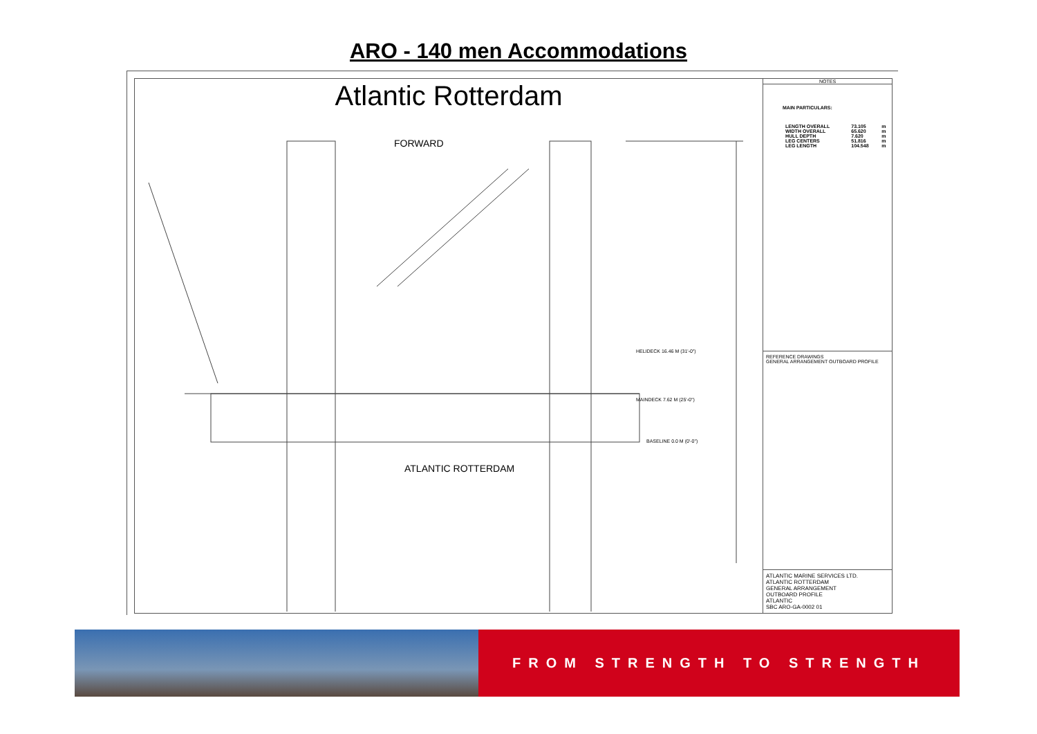ARO - 140 men Accommodations
Atlantic Rotterdam
FORWARD
ATLANTIC ROTTERDAM
HELIDECK 16.46 M (31'-0")
MAINDECK 7.62 M (25'-0")
BASELINE 0.0 M (0'-0")
NOTES
MAIN PARTICULARS:
| LENGTH OVERALL | 73.105 | m |
| WIDTH OVERALL | 65.620 | m |
| HULL DEPTH | 7.620 | m |
| LEG CENTERS | 51.816 | m |
| LEG LENGTH | 104.548 | m |
REFERENCE DRAWINGS
GENERAL ARRANGEMENT OUTBOARD PROFILE
ATLANTIC MARINE SERVICES LTD.
ATLANTIC ROTTERDAM
GENERAL ARRANGEMENT
OUTBOARD PROFILE
ATLANTIC
SBC ARO-GA-0002 01
FROM STRENGTH TO STRENGTH